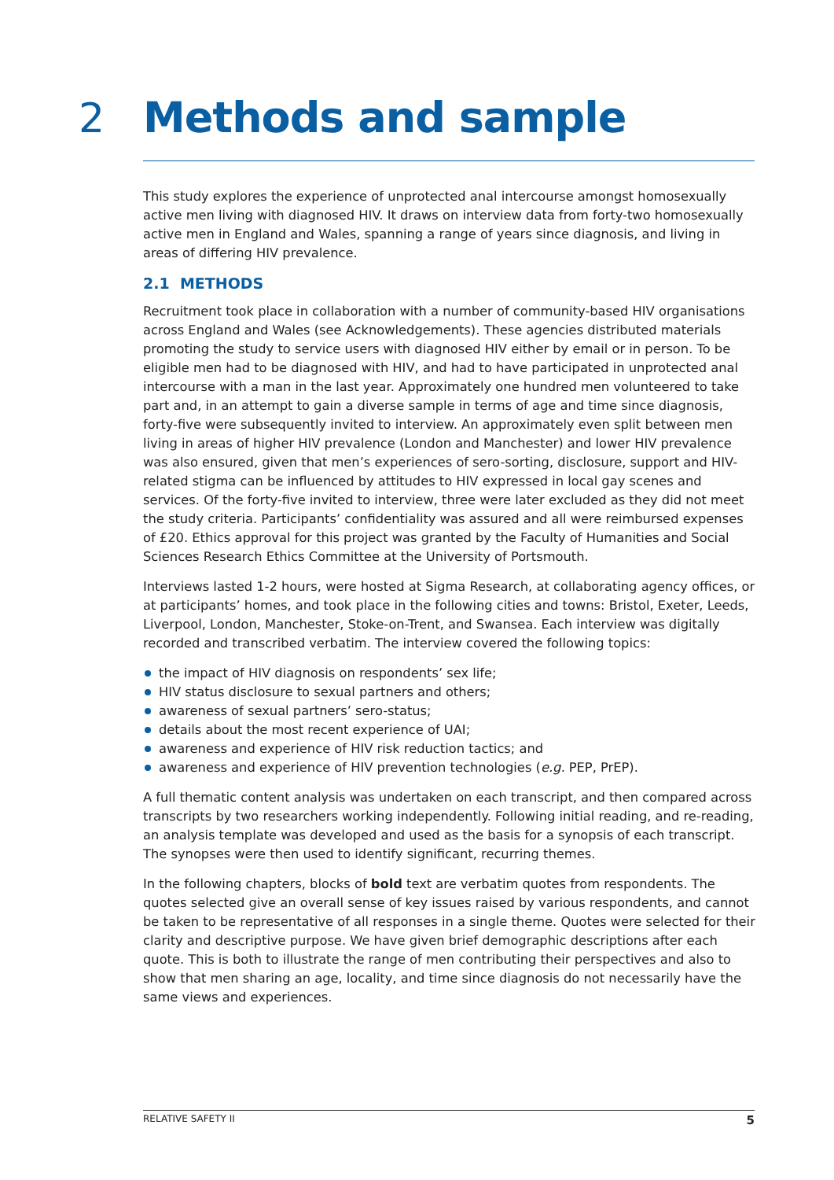2 Methods and sample
This study explores the experience of unprotected anal intercourse amongst homosexually active men living with diagnosed HIV. It draws on interview data from forty-two homosexually active men in England and Wales, spanning a range of years since diagnosis, and living in areas of differing HIV prevalence.
2.1 METHODS
Recruitment took place in collaboration with a number of community-based HIV organisations across England and Wales (see Acknowledgements). These agencies distributed materials promoting the study to service users with diagnosed HIV either by email or in person. To be eligible men had to be diagnosed with HIV, and had to have participated in unprotected anal intercourse with a man in the last year. Approximately one hundred men volunteered to take part and, in an attempt to gain a diverse sample in terms of age and time since diagnosis, forty-five were subsequently invited to interview. An approximately even split between men living in areas of higher HIV prevalence (London and Manchester) and lower HIV prevalence was also ensured, given that men’s experiences of sero-sorting, disclosure, support and HIV-related stigma can be influenced by attitudes to HIV expressed in local gay scenes and services. Of the forty-five invited to interview, three were later excluded as they did not meet the study criteria. Participants’ confidentiality was assured and all were reimbursed expenses of £20. Ethics approval for this project was granted by the Faculty of Humanities and Social Sciences Research Ethics Committee at the University of Portsmouth.
Interviews lasted 1-2 hours, were hosted at Sigma Research, at collaborating agency offices, or at participants’ homes, and took place in the following cities and towns: Bristol, Exeter, Leeds, Liverpool, London, Manchester, Stoke-on-Trent, and Swansea. Each interview was digitally recorded and transcribed verbatim. The interview covered the following topics:
the impact of HIV diagnosis on respondents’ sex life;
HIV status disclosure to sexual partners and others;
awareness of sexual partners’ sero-status;
details about the most recent experience of UAI;
awareness and experience of HIV risk reduction tactics; and
awareness and experience of HIV prevention technologies (e.g. PEP, PrEP).
A full thematic content analysis was undertaken on each transcript, and then compared across transcripts by two researchers working independently. Following initial reading, and re-reading, an analysis template was developed and used as the basis for a synopsis of each transcript. The synopses were then used to identify significant, recurring themes.
In the following chapters, blocks of bold text are verbatim quotes from respondents. The quotes selected give an overall sense of key issues raised by various respondents, and cannot be taken to be representative of all responses in a single theme. Quotes were selected for their clarity and descriptive purpose. We have given brief demographic descriptions after each quote. This is both to illustrate the range of men contributing their perspectives and also to show that men sharing an age, locality, and time since diagnosis do not necessarily have the same views and experiences.
RELATIVE SAFETY II 5